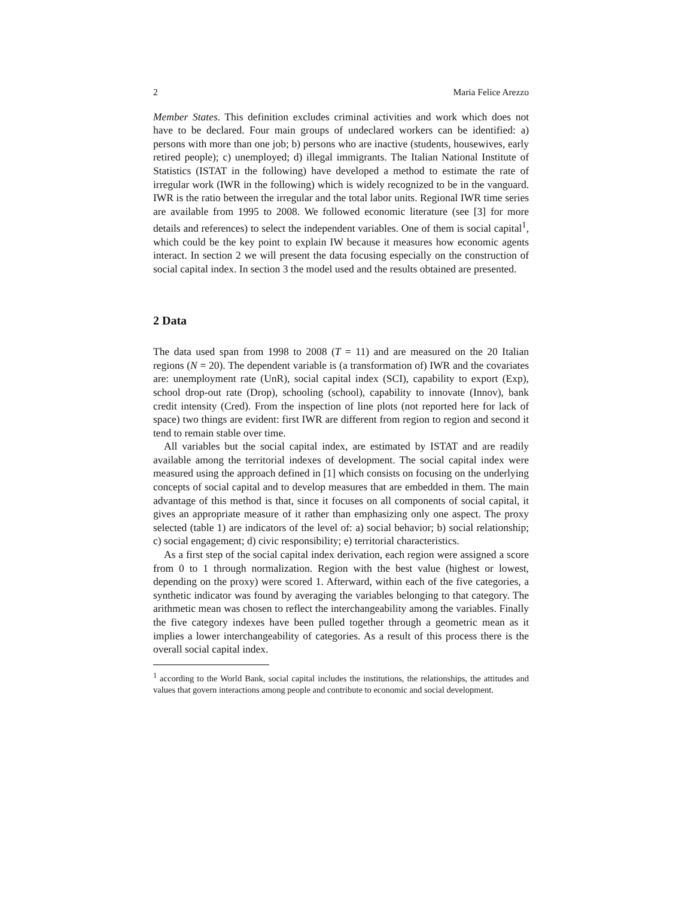2 Maria Felice Arezzo
Member States. This definition excludes criminal activities and work which does not have to be declared. Four main groups of undeclared workers can be identified: a) persons with more than one job; b) persons who are inactive (students, housewives, early retired people); c) unemployed; d) illegal immigrants. The Italian National Institute of Statistics (ISTAT in the following) have developed a method to estimate the rate of irregular work (IWR in the following) which is widely recognized to be in the vanguard. IWR is the ratio between the irregular and the total labor units. Regional IWR time series are available from 1995 to 2008. We followed economic literature (see [3] for more details and references) to select the independent variables. One of them is social capital<sup>1</sup>, which could be the key point to explain IW because it measures how economic agents interact. In section 2 we will present the data focusing especially on the construction of social capital index. In section 3 the model used and the results obtained are presented.
2 Data
The data used span from 1998 to 2008 (T = 11) and are measured on the 20 Italian regions (N = 20). The dependent variable is (a transformation of) IWR and the covariates are: unemployment rate (UnR), social capital index (SCI), capability to export (Exp), school drop-out rate (Drop), schooling (school), capability to innovate (Innov), bank credit intensity (Cred). From the inspection of line plots (not reported here for lack of space) two things are evident: first IWR are different from region to region and second it tend to remain stable over time.
All variables but the social capital index, are estimated by ISTAT and are readily available among the territorial indexes of development. The social capital index were measured using the approach defined in [1] which consists on focusing on the underlying concepts of social capital and to develop measures that are embedded in them. The main advantage of this method is that, since it focuses on all components of social capital, it gives an appropriate measure of it rather than emphasizing only one aspect. The proxy selected (table 1) are indicators of the level of: a) social behavior; b) social relationship; c) social engagement; d) civic responsibility; e) territorial characteristics.
As a first step of the social capital index derivation, each region were assigned a score from 0 to 1 through normalization. Region with the best value (highest or lowest, depending on the proxy) were scored 1. Afterward, within each of the five categories, a synthetic indicator was found by averaging the variables belonging to that category. The arithmetic mean was chosen to reflect the interchangeability among the variables. Finally the five category indexes have been pulled together through a geometric mean as it implies a lower interchangeability of categories. As a result of this process there is the overall social capital index.
<sup>1</sup> according to the World Bank, social capital includes the institutions, the relationships, the attitudes and values that govern interactions among people and contribute to economic and social development.